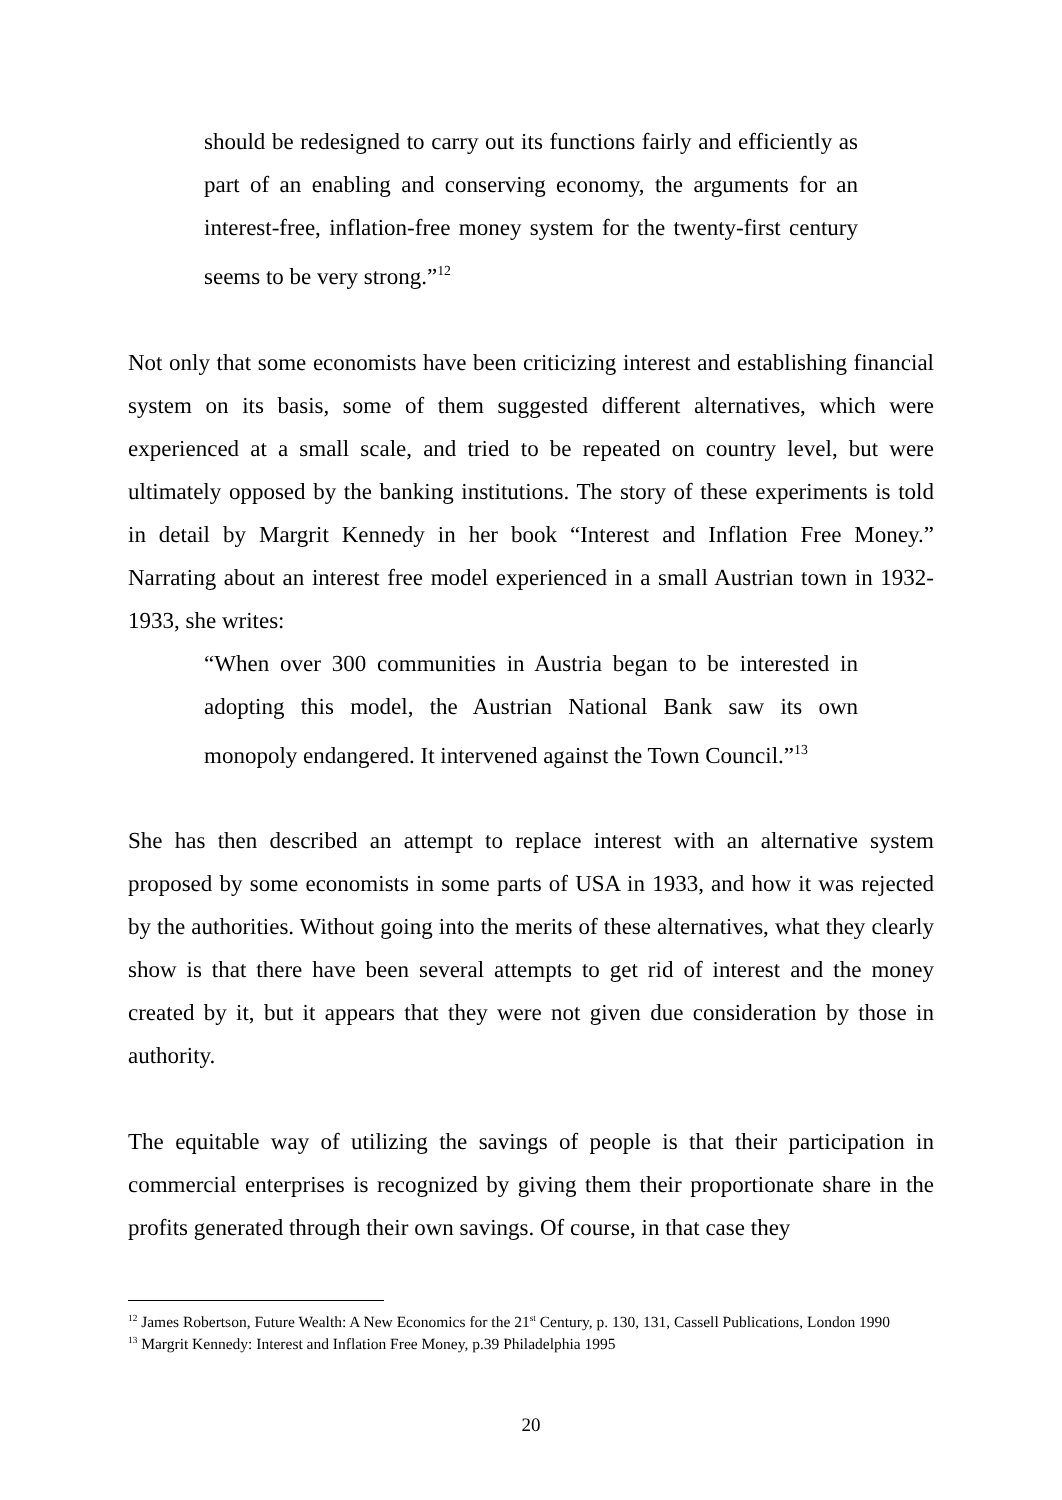should be redesigned to carry out its functions fairly and efficiently as part of an enabling and conserving economy, the arguments for an interest-free, inflation-free money system for the twenty-first century seems to be very strong.”<sup>12</sup>
Not only that some economists have been criticizing interest and establishing financial system on its basis, some of them suggested different alternatives, which were experienced at a small scale, and tried to be repeated on country level, but were ultimately opposed by the banking institutions. The story of these experiments is told in detail by Margrit Kennedy in her book “Interest and Inflation Free Money.” Narrating about an interest free model experienced in a small Austrian town in 1932-1933, she writes:
“When over 300 communities in Austria began to be interested in adopting this model, the Austrian National Bank saw its own monopoly endangered. It intervened against the Town Council.”<sup>13</sup>
She has then described an attempt to replace interest with an alternative system proposed by some economists in some parts of USA in 1933, and how it was rejected by the authorities. Without going into the merits of these alternatives, what they clearly show is that there have been several attempts to get rid of interest and the money created by it, but it appears that they were not given due consideration by those in authority.
The equitable way of utilizing the savings of people is that their participation in commercial enterprises is recognized by giving them their proportionate share in the profits generated through their own savings. Of course, in that case they
<sup>12</sup> James Robertson, Future Wealth: A New Economics for the 21<sup>st</sup> Century, p. 130, 131, Cassell Publications, London 1990
<sup>13</sup> Margrit Kennedy: Interest and Inflation Free Money, p.39 Philadelphia 1995
20